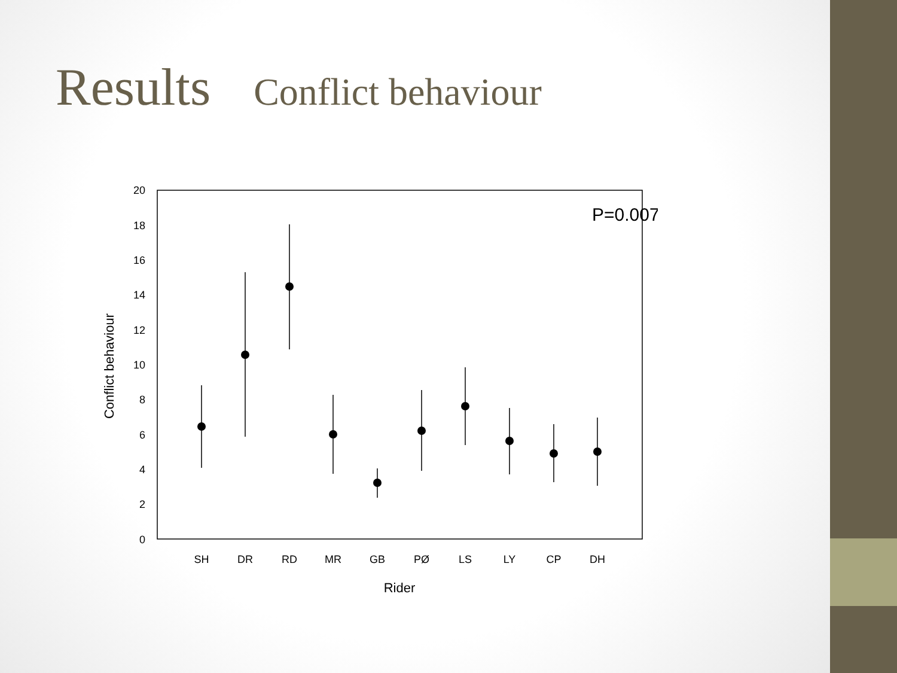Results Conflict behaviour
20
18
16
14
12
10
8
6
4
2
0
P=0.007
SH
DR
RD
MR
GB
PØ
LS
LY
CP
DH
Rider
Conflict behaviour